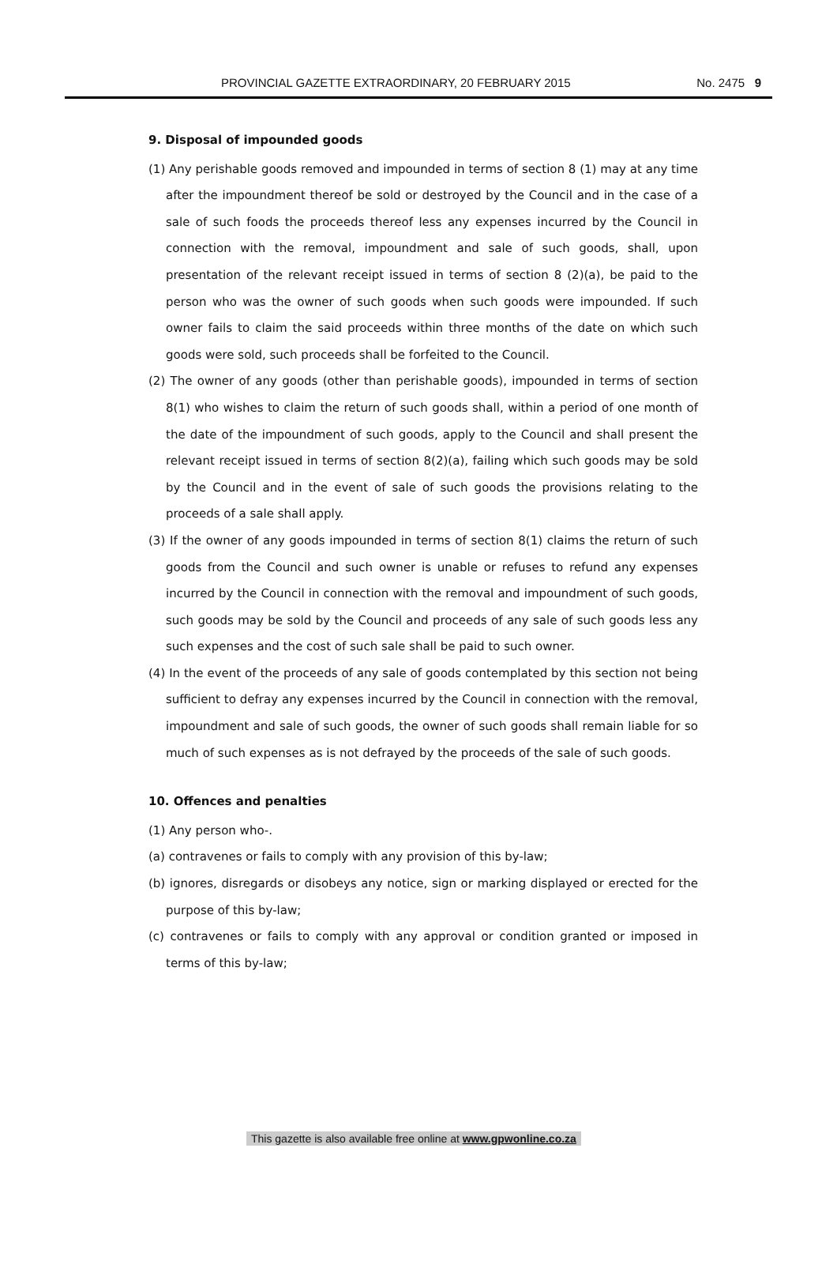PROVINCIAL GAZETTE EXTRAORDINARY, 20 FEBRUARY 2015 No. 2475 9
9. Disposal of impounded goods
(1) Any perishable goods removed and impounded in terms of section 8 (1) may at any time after the impoundment thereof be sold or destroyed by the Council and in the case of a sale of such foods the proceeds thereof less any expenses incurred by the Council in connection with the removal, impoundment and sale of such goods, shall, upon presentation of the relevant receipt issued in terms of section 8 (2)(a), be paid to the person who was the owner of such goods when such goods were impounded. If such owner fails to claim the said proceeds within three months of the date on which such goods were sold, such proceeds shall be forfeited to the Council.
(2) The owner of any goods (other than perishable goods), impounded in terms of section 8(1) who wishes to claim the return of such goods shall, within a period of one month of the date of the impoundment of such goods, apply to the Council and shall present the relevant receipt issued in terms of section 8(2)(a), failing which such goods may be sold by the Council and in the event of sale of such goods the provisions relating to the proceeds of a sale shall apply.
(3) If the owner of any goods impounded in terms of section 8(1) claims the return of such goods from the Council and such owner is unable or refuses to refund any expenses incurred by the Council in connection with the removal and impoundment of such goods, such goods may be sold by the Council and proceeds of any sale of such goods less any such expenses and the cost of such sale shall be paid to such owner.
(4) In the event of the proceeds of any sale of goods contemplated by this section not being sufficient to defray any expenses incurred by the Council in connection with the removal, impoundment and sale of such goods, the owner of such goods shall remain liable for so much of such expenses as is not defrayed by the proceeds of the sale of such goods.
10. Offences and penalties
(1) Any person who-.
(a) contravenes or fails to comply with any provision of this by-law;
(b) ignores, disregards or disobeys any notice, sign or marking displayed or erected for the purpose of this by-law;
(c) contravenes or fails to comply with any approval or condition granted or imposed in terms of this by-law;
This gazette is also available free online at www.gpwonline.co.za